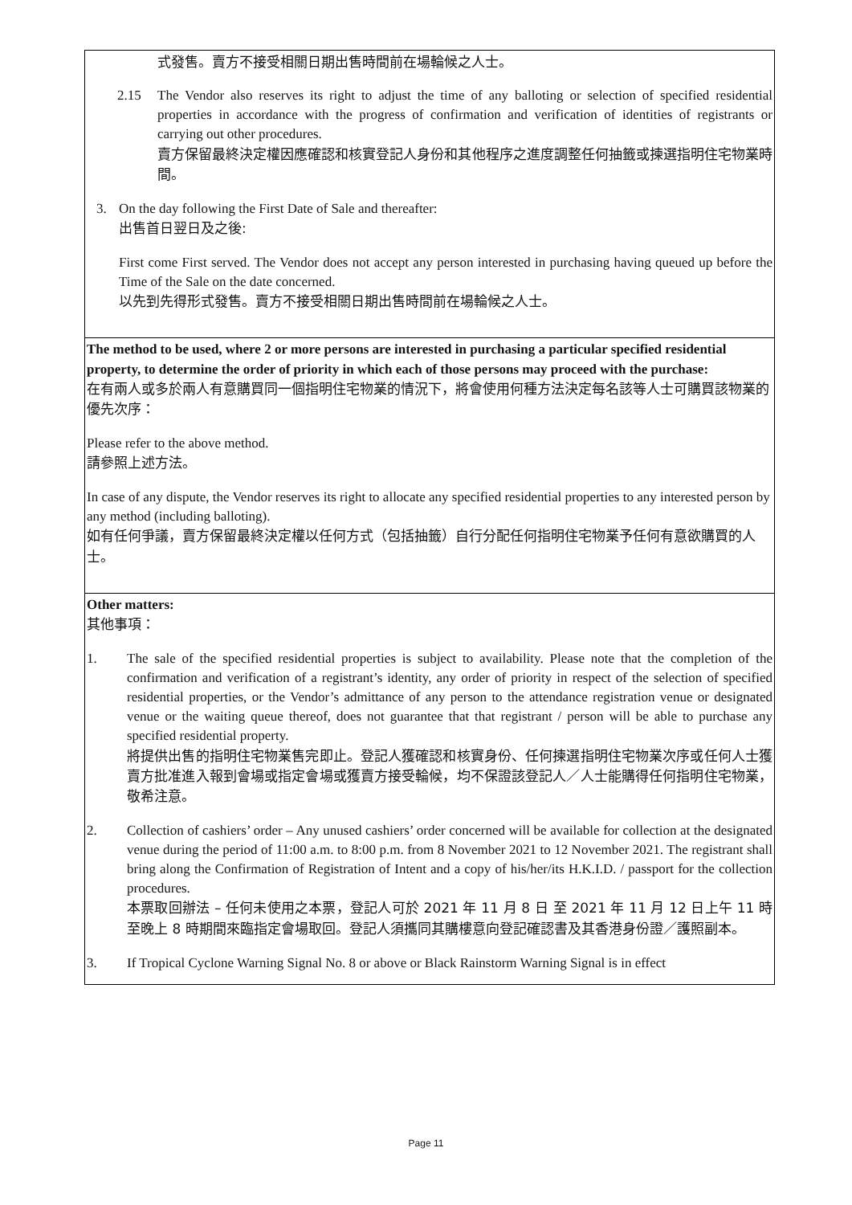| 式發售。賣方不接受相關日期出售時間前在場輪候之人士。 2.15 The Vendor also reserves its right to adjust the time of any balloting or selection of specified residential properties in accordance with the progress of confirmation and verification of identities of registrants or carrying out other procedures. 賣方保留最終決定權因應確認和核實登記人身份和其他程序之進度調整任何抽籤或揀選指明住宅物業時間。 3. On the day following the First Date of Sale and thereafter: 出售首日翌日及之後: First come First served. The Vendor does not accept any person interested in purchasing having queued up before the Time of the Sale on the date concerned. 以先到先得形式發售。賣方不接受相關日期出售時間前在場輪候之人士。 |
| The method to be used, where 2 or more persons are interested in purchasing a particular specified residential property, to determine the order of priority in which each of those persons may proceed with the purchase: 在有兩人或多於兩人有意購買同一個指明住宅物業的情況下，將會使用何種方法決定每名該等人士可購買該物業的優先次序： Please refer to the above method. 請參照上述方法。 In case of any dispute, the Vendor reserves its right to allocate any specified residential properties to any interested person by any method (including balloting). 如有任何爭議，賣方保留最終決定權以任何方式（包括抽籤）自行分配任何指明住宅物業予任何有意欲購買的人士。 |
| Other matters: 其他事項： 1. The sale of the specified residential properties is subject to availability. Please note that the completion of the confirmation and verification of a registrant’s identity, any order of priority in respect of the selection of specified residential properties, or the Vendor’s admittance of any person to the attendance registration venue or designated venue or the waiting queue thereof, does not guarantee that that registrant / person will be able to purchase any specified residential property. 將提供出售的指明住宅物業售完即止。登記人獲確認和核實身份、任何揀選指明住宅物業次序或任何人士獲賣方批准進入報到會場或指定會場或獲賣方接受輪候，均不保證該登記人／人士能購得任何指明住宅物業，敬希注意。 2. Collection of cashiers’ order – Any unused cashiers’ order concerned will be available for collection at the designated venue during the period of 11:00 a.m. to 8:00 p.m. from 8 November 2021 to 12 November 2021. The registrant shall bring along the Confirmation of Registration of Intent and a copy of his/her/its H.K.I.D. / passport for the collection procedures. 本票取回辦法 – 任何未使用之本票，登記人可於 2021 年 11 月 8 日 至 2021 年 11 月 12 日上午 11 時至晚上 8 時期間來臨指定會場取回。登記人須攜同其購樓意向登記確認書及其香港身份證／護照副本。 3. If Tropical Cyclone Warning Signal No. 8 or above or Black Rainstorm Warning Signal is in effect |
Page 11